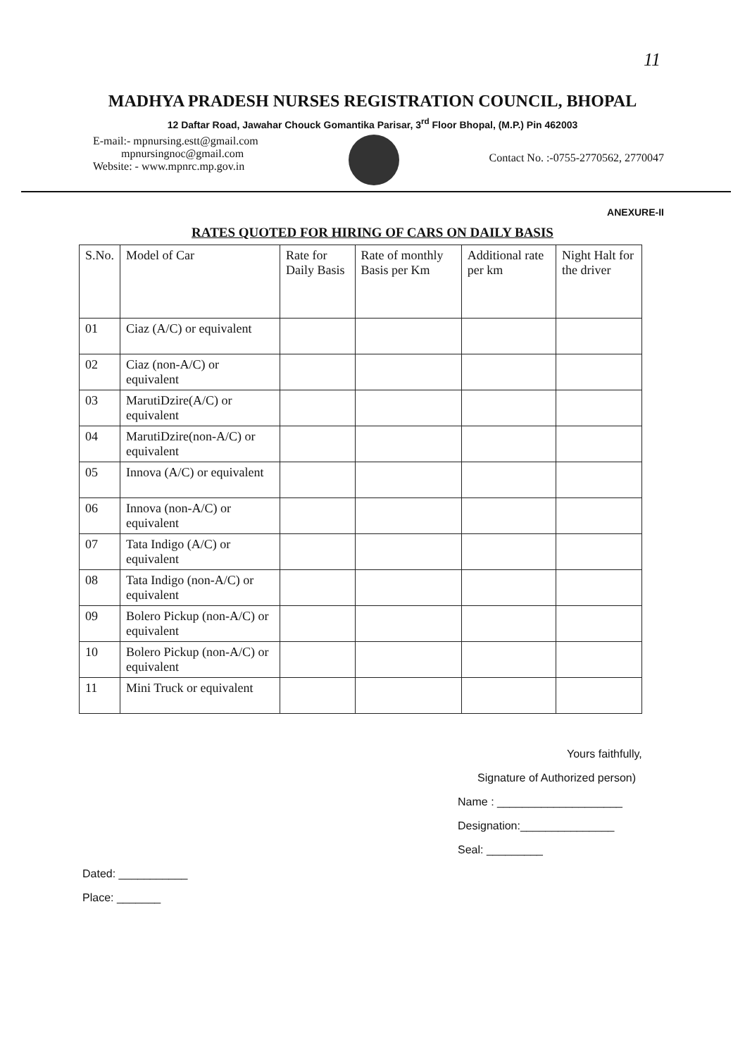11
MADHYA PRADESH NURSES REGISTRATION COUNCIL, BHOPAL
12 Daftar Road, Jawahar Chouck Gomantika Parisar, 3<sup>rd</sup> Floor Bhopal, (M.P.) Pin 462003
E-mail:- mpnursing.estt@gmail.com
mpnursingnoc@gmail.com
Website: - www.mpnrc.mp.gov.in
Contact No. :-0755-2770562, 2770047
ANEXURE-II
RATES QUOTED FOR HIRING OF CARS ON DAILY BASIS
| S.No. | Model of Car | Rate for Daily Basis | Rate of monthly Basis per Km | Additional rate per km | Night Halt for the driver |
| --- | --- | --- | --- | --- | --- |
| 01 | Ciaz (A/C) or equivalent | | | | |
| 02 | Ciaz (non-A/C) or equivalent | | | | |
| 03 | MarutiDzire(A/C) or equivalent | | | | |
| 04 | MarutiDzire(non-A/C) or equivalent | | | | |
| 05 | Innova (A/C) or equivalent | | | | |
| 06 | Innova (non-A/C) or equivalent | | | | |
| 07 | Tata Indigo (A/C) or equivalent | | | | |
| 08 | Tata Indigo (non-A/C) or equivalent | | | | |
| 09 | Bolero Pickup (non-A/C) or equivalent | | | | |
| 10 | Bolero Pickup (non-A/C) or equivalent | | | | |
| 11 | Mini Truck or equivalent | | | | |
Yours faithfully,
Signature of Authorized person)
Name : ____________________
Designation:_______________
Seal: _________
Dated: ___________
Place: _______